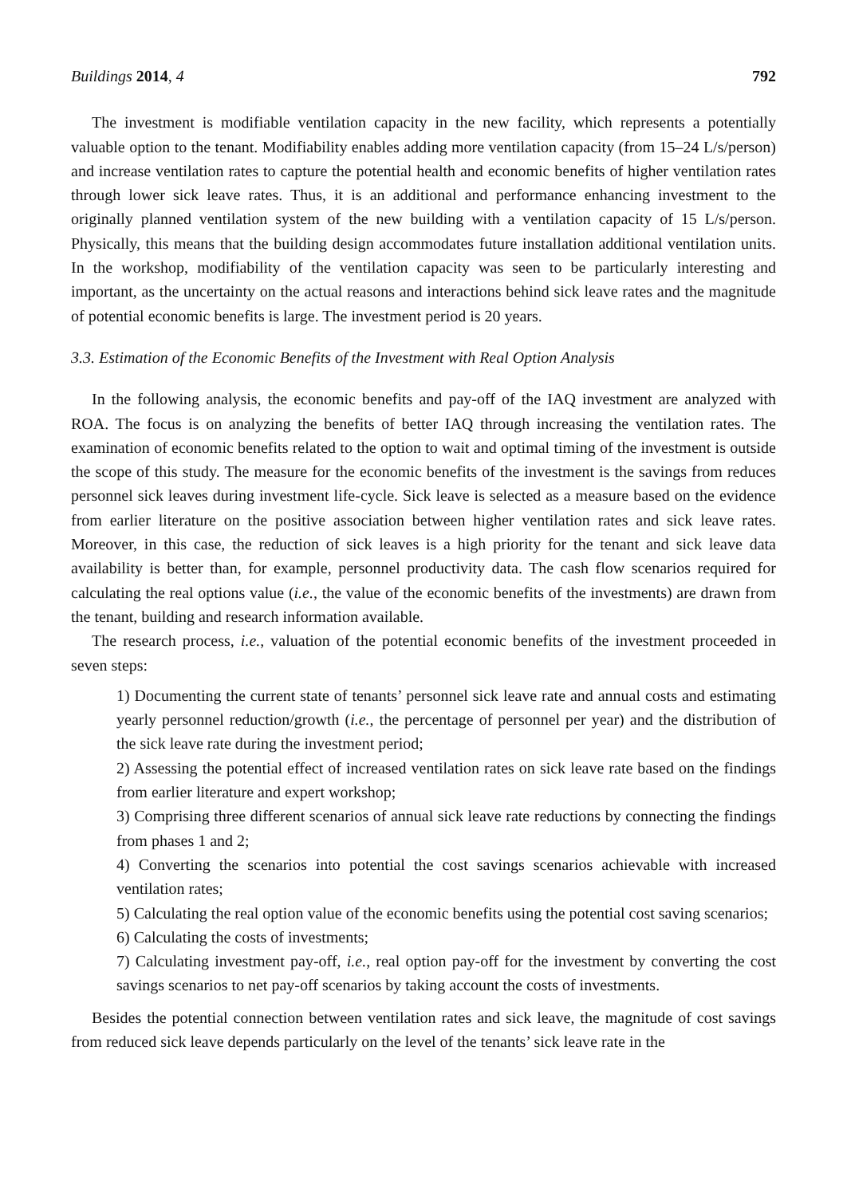Buildings 2014, 4 792
The investment is modifiable ventilation capacity in the new facility, which represents a potentially valuable option to the tenant. Modifiability enables adding more ventilation capacity (from 15–24 L/s/person) and increase ventilation rates to capture the potential health and economic benefits of higher ventilation rates through lower sick leave rates. Thus, it is an additional and performance enhancing investment to the originally planned ventilation system of the new building with a ventilation capacity of 15 L/s/person. Physically, this means that the building design accommodates future installation additional ventilation units. In the workshop, modifiability of the ventilation capacity was seen to be particularly interesting and important, as the uncertainty on the actual reasons and interactions behind sick leave rates and the magnitude of potential economic benefits is large. The investment period is 20 years.
3.3. Estimation of the Economic Benefits of the Investment with Real Option Analysis
In the following analysis, the economic benefits and pay-off of the IAQ investment are analyzed with ROA. The focus is on analyzing the benefits of better IAQ through increasing the ventilation rates. The examination of economic benefits related to the option to wait and optimal timing of the investment is outside the scope of this study. The measure for the economic benefits of the investment is the savings from reduces personnel sick leaves during investment life-cycle. Sick leave is selected as a measure based on the evidence from earlier literature on the positive association between higher ventilation rates and sick leave rates. Moreover, in this case, the reduction of sick leaves is a high priority for the tenant and sick leave data availability is better than, for example, personnel productivity data. The cash flow scenarios required for calculating the real options value (i.e., the value of the economic benefits of the investments) are drawn from the tenant, building and research information available.
The research process, i.e., valuation of the potential economic benefits of the investment proceeded in seven steps:
1) Documenting the current state of tenants’ personnel sick leave rate and annual costs and estimating yearly personnel reduction/growth (i.e., the percentage of personnel per year) and the distribution of the sick leave rate during the investment period;
2) Assessing the potential effect of increased ventilation rates on sick leave rate based on the findings from earlier literature and expert workshop;
3) Comprising three different scenarios of annual sick leave rate reductions by connecting the findings from phases 1 and 2;
4) Converting the scenarios into potential the cost savings scenarios achievable with increased ventilation rates;
5) Calculating the real option value of the economic benefits using the potential cost saving scenarios;
6) Calculating the costs of investments;
7) Calculating investment pay-off, i.e., real option pay-off for the investment by converting the cost savings scenarios to net pay-off scenarios by taking account the costs of investments.
Besides the potential connection between ventilation rates and sick leave, the magnitude of cost savings from reduced sick leave depends particularly on the level of the tenants’ sick leave rate in the